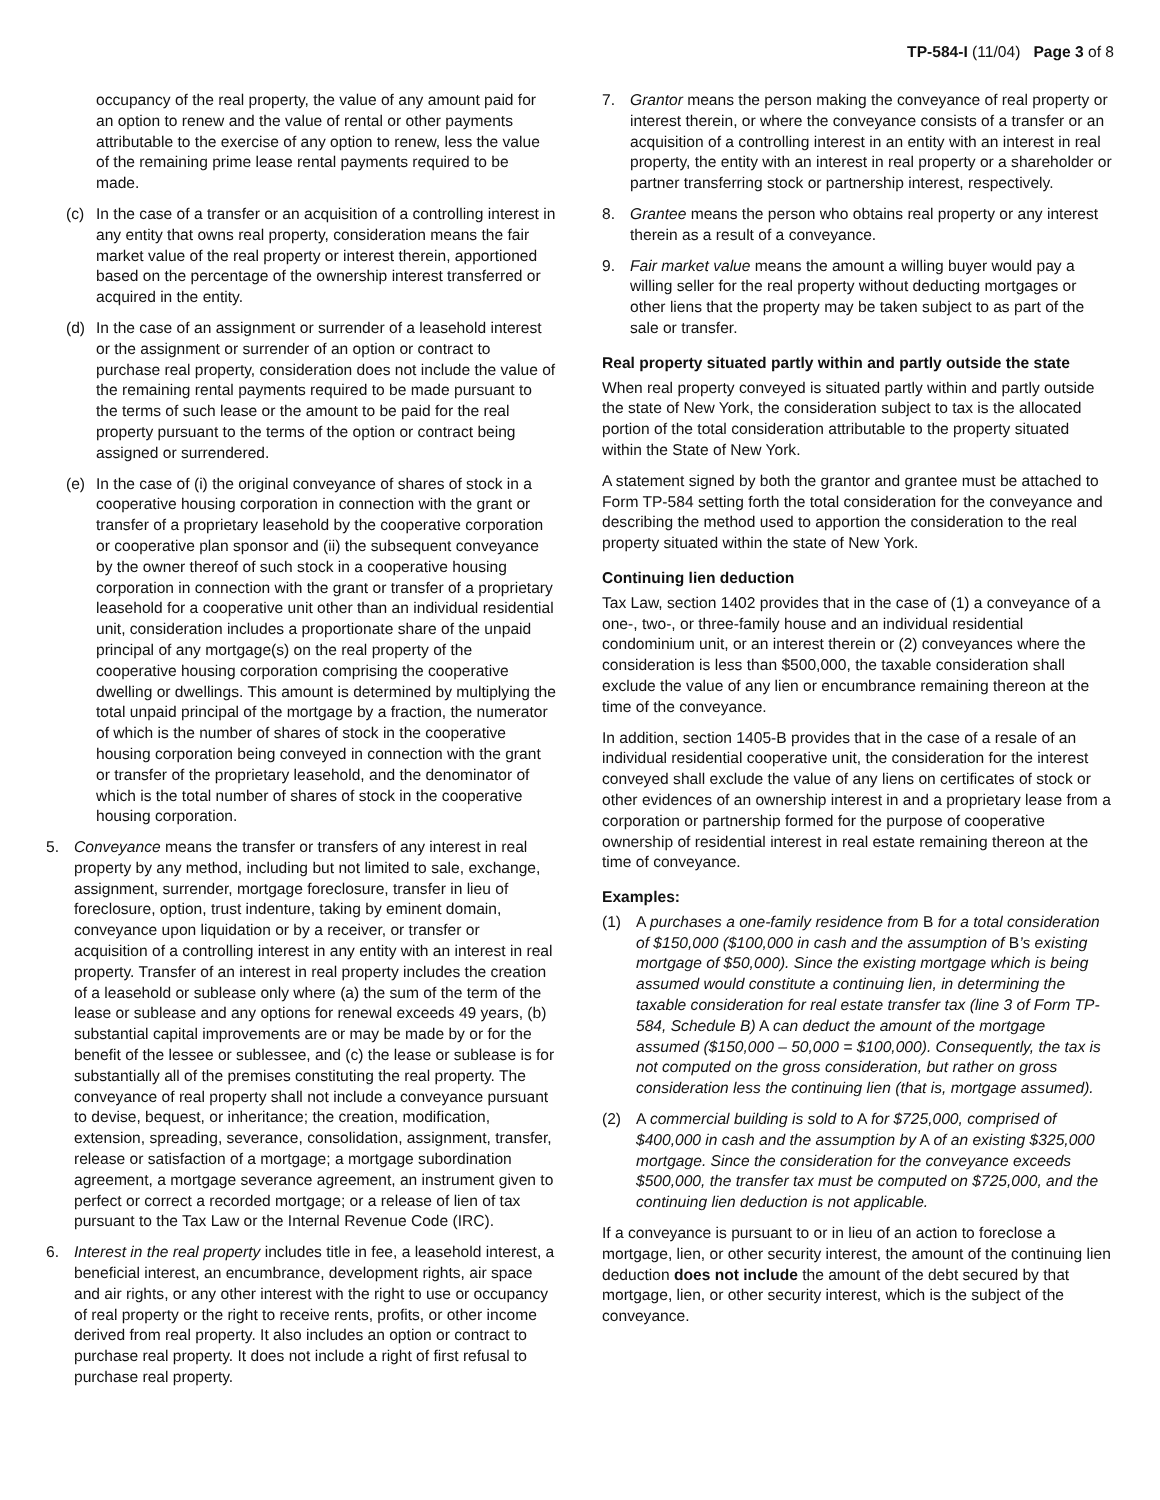TP-584-I (11/04) Page 3 of 8
occupancy of the real property, the value of any amount paid for an option to renew and the value of rental or other payments attributable to the exercise of any option to renew, less the value of the remaining prime lease rental payments required to be made.
(c) In the case of a transfer or an acquisition of a controlling interest in any entity that owns real property, consideration means the fair market value of the real property or interest therein, apportioned based on the percentage of the ownership interest transferred or acquired in the entity.
(d) In the case of an assignment or surrender of a leasehold interest or the assignment or surrender of an option or contract to purchase real property, consideration does not include the value of the remaining rental payments required to be made pursuant to the terms of such lease or the amount to be paid for the real property pursuant to the terms of the option or contract being assigned or surrendered.
(e) In the case of (i) the original conveyance of shares of stock in a cooperative housing corporation in connection with the grant or transfer of a proprietary leasehold by the cooperative corporation or cooperative plan sponsor and (ii) the subsequent conveyance by the owner thereof of such stock in a cooperative housing corporation in connection with the grant or transfer of a proprietary leasehold for a cooperative unit other than an individual residential unit, consideration includes a proportionate share of the unpaid principal of any mortgage(s) on the real property of the cooperative housing corporation comprising the cooperative dwelling or dwellings. This amount is determined by multiplying the total unpaid principal of the mortgage by a fraction, the numerator of which is the number of shares of stock in the cooperative housing corporation being conveyed in connection with the grant or transfer of the proprietary leasehold, and the denominator of which is the total number of shares of stock in the cooperative housing corporation.
5. Conveyance means the transfer or transfers of any interest in real property by any method, including but not limited to sale, exchange, assignment, surrender, mortgage foreclosure, transfer in lieu of foreclosure, option, trust indenture, taking by eminent domain, conveyance upon liquidation or by a receiver, or transfer or acquisition of a controlling interest in any entity with an interest in real property. Transfer of an interest in real property includes the creation of a leasehold or sublease only where (a) the sum of the term of the lease or sublease and any options for renewal exceeds 49 years, (b) substantial capital improvements are or may be made by or for the benefit of the lessee or sublessee, and (c) the lease or sublease is for substantially all of the premises constituting the real property. The conveyance of real property shall not include a conveyance pursuant to devise, bequest, or inheritance; the creation, modification, extension, spreading, severance, consolidation, assignment, transfer, release or satisfaction of a mortgage; a mortgage subordination agreement, a mortgage severance agreement, an instrument given to perfect or correct a recorded mortgage; or a release of lien of tax pursuant to the Tax Law or the Internal Revenue Code (IRC).
6. Interest in the real property includes title in fee, a leasehold interest, a beneficial interest, an encumbrance, development rights, air space and air rights, or any other interest with the right to use or occupancy of real property or the right to receive rents, profits, or other income derived from real property. It also includes an option or contract to purchase real property. It does not include a right of first refusal to purchase real property.
7. Grantor means the person making the conveyance of real property or interest therein, or where the conveyance consists of a transfer or an acquisition of a controlling interest in an entity with an interest in real property, the entity with an interest in real property or a shareholder or partner transferring stock or partnership interest, respectively.
8. Grantee means the person who obtains real property or any interest therein as a result of a conveyance.
9. Fair market value means the amount a willing buyer would pay a willing seller for the real property without deducting mortgages or other liens that the property may be taken subject to as part of the sale or transfer.
Real property situated partly within and partly outside the state
When real property conveyed is situated partly within and partly outside the state of New York, the consideration subject to tax is the allocated portion of the total consideration attributable to the property situated within the State of New York.
A statement signed by both the grantor and grantee must be attached to Form TP-584 setting forth the total consideration for the conveyance and describing the method used to apportion the consideration to the real property situated within the state of New York.
Continuing lien deduction
Tax Law, section 1402 provides that in the case of (1) a conveyance of a one-, two-, or three-family house and an individual residential condominium unit, or an interest therein or (2) conveyances where the consideration is less than $500,000, the taxable consideration shall exclude the value of any lien or encumbrance remaining thereon at the time of the conveyance.
In addition, section 1405-B provides that in the case of a resale of an individual residential cooperative unit, the consideration for the interest conveyed shall exclude the value of any liens on certificates of stock or other evidences of an ownership interest in and a proprietary lease from a corporation or partnership formed for the purpose of cooperative ownership of residential interest in real estate remaining thereon at the time of conveyance.
Examples:
(1) A purchases a one-family residence from B for a total consideration of $150,000 ($100,000 in cash and the assumption of B’s existing mortgage of $50,000). Since the existing mortgage which is being assumed would constitute a continuing lien, in determining the taxable consideration for real estate transfer tax (line 3 of Form TP-584, Schedule B) A can deduct the amount of the mortgage assumed ($150,000 – 50,000 = $100,000). Consequently, the tax is not computed on the gross consideration, but rather on gross consideration less the continuing lien (that is, mortgage assumed).
(2) A commercial building is sold to A for $725,000, comprised of $400,000 in cash and the assumption by A of an existing $325,000 mortgage. Since the consideration for the conveyance exceeds $500,000, the transfer tax must be computed on $725,000, and the continuing lien deduction is not applicable.
If a conveyance is pursuant to or in lieu of an action to foreclose a mortgage, lien, or other security interest, the amount of the continuing lien deduction does not include the amount of the debt secured by that mortgage, lien, or other security interest, which is the subject of the conveyance.